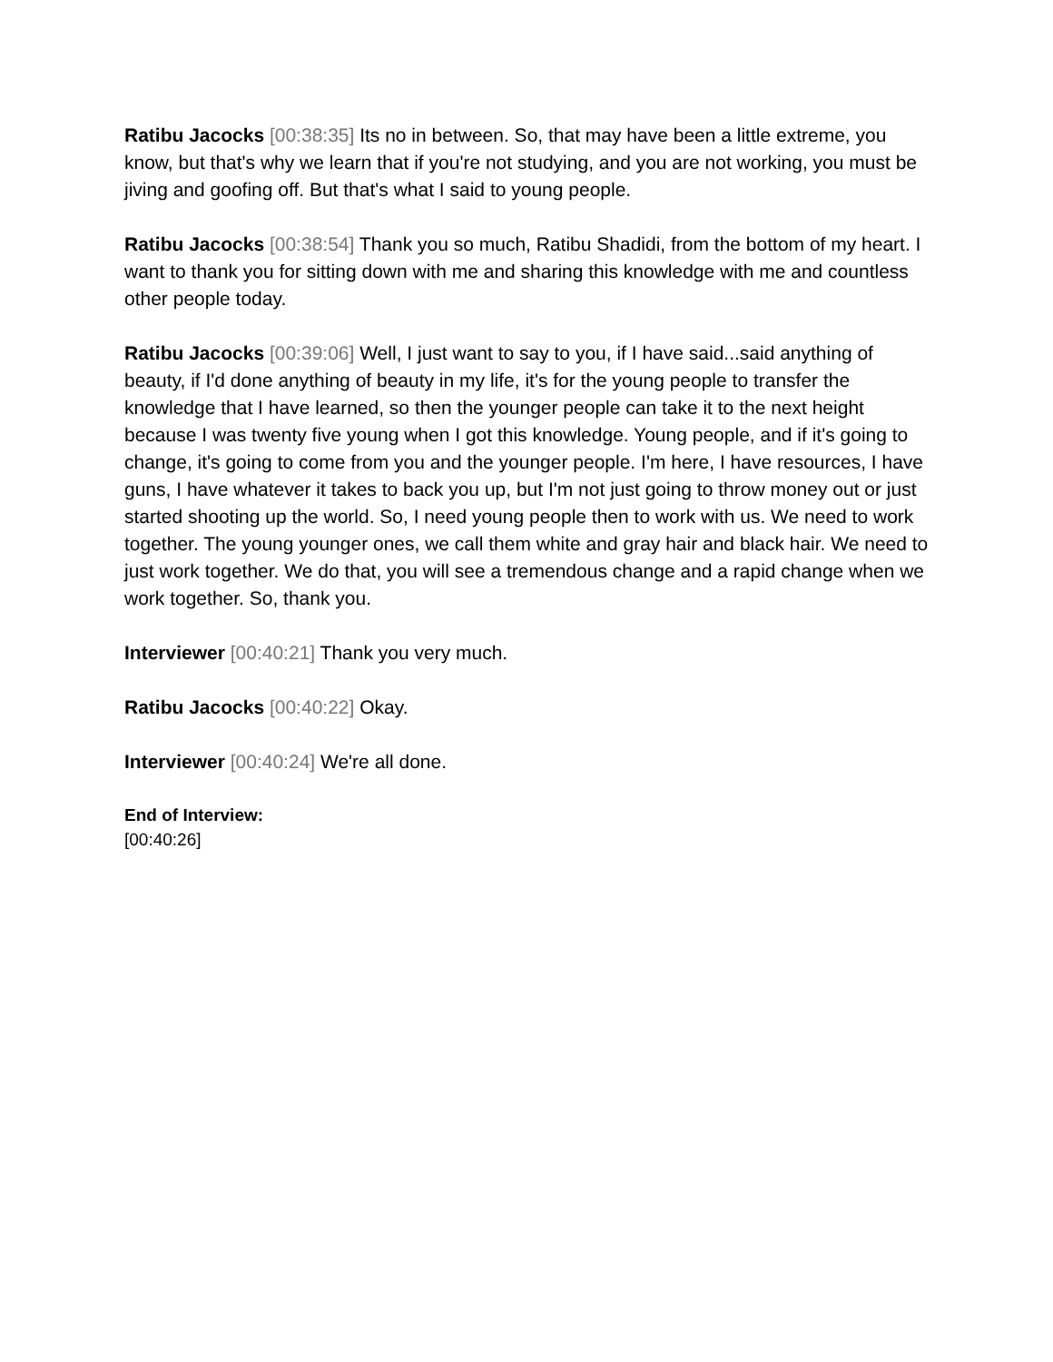Ratibu Jacocks [00:38:35] Its no in between. So, that may have been a little extreme, you know, but that's why we learn that if you're not studying, and you are not working, you must be jiving and goofing off. But that's what I said to young people.
Ratibu Jacocks [00:38:54] Thank you so much, Ratibu Shadidi, from the bottom of my heart. I want to thank you for sitting down with me and sharing this knowledge with me and countless other people today.
Ratibu Jacocks [00:39:06] Well, I just want to say to you, if I have said...said anything of beauty, if I'd done anything of beauty in my life, it's for the young people to transfer the knowledge that I have learned, so then the younger people can take it to the next height because I was twenty five young when I got this knowledge. Young people, and if it's going to change, it's going to come from you and the younger people. I'm here, I have resources, I have guns, I have whatever it takes to back you up, but I'm not just going to throw money out or just started shooting up the world. So, I need young people then to work with us. We need to work together. The young younger ones, we call them white and gray hair and black hair. We need to just work together. We do that, you will see a tremendous change and a rapid change when we work together. So, thank you.
Interviewer [00:40:21] Thank you very much.
Ratibu Jacocks [00:40:22] Okay.
Interviewer [00:40:24] We're all done.
End of Interview:
[00:40:26]